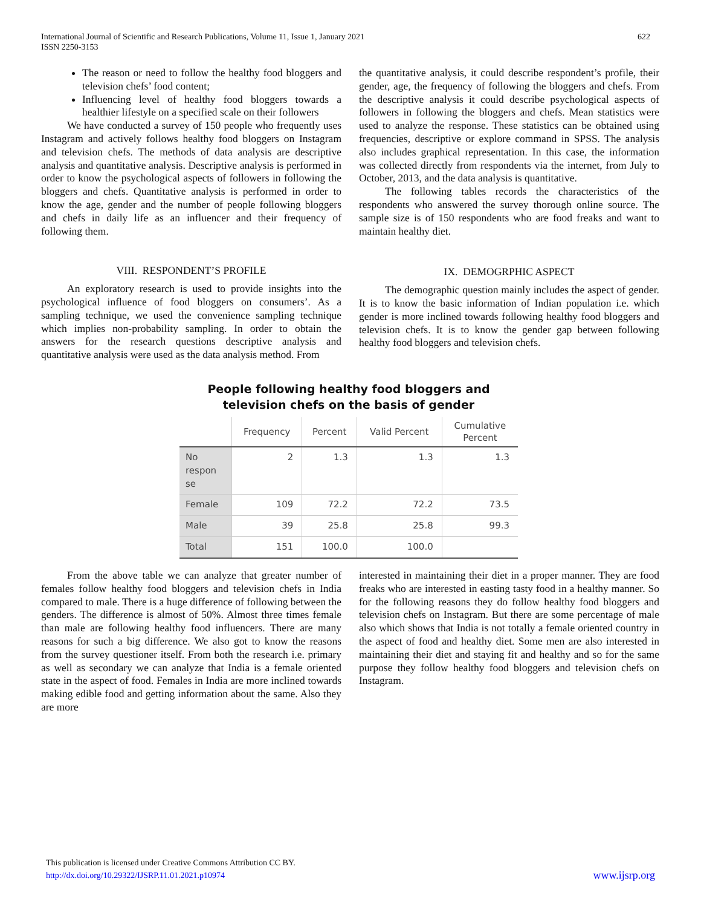International Journal of Scientific and Research Publications, Volume 11, Issue 1, January 2021
ISSN 2250-3153
622
The reason or need to follow the healthy food bloggers and television chefs’ food content;
Influencing level of healthy food bloggers towards a healthier lifestyle on a specified scale on their followers
We have conducted a survey of 150 people who frequently uses Instagram and actively follows healthy food bloggers on Instagram and television chefs. The methods of data analysis are descriptive analysis and quantitative analysis. Descriptive analysis is performed in order to know the psychological aspects of followers in following the bloggers and chefs. Quantitative analysis is performed in order to know the age, gender and the number of people following bloggers and chefs in daily life as an influencer and their frequency of following them.
VIII. RESPONDENT’S PROFILE
An exploratory research is used to provide insights into the psychological influence of food bloggers on consumers’. As a sampling technique, we used the convenience sampling technique which implies non-probability sampling. In order to obtain the answers for the research questions descriptive analysis and quantitative analysis were used as the data analysis method. From
the quantitative analysis, it could describe respondent’s profile, their gender, age, the frequency of following the bloggers and chefs. From the descriptive analysis it could describe psychological aspects of followers in following the bloggers and chefs. Mean statistics were used to analyze the response. These statistics can be obtained using frequencies, descriptive or explore command in SPSS. The analysis also includes graphical representation. In this case, the information was collected directly from respondents via the internet, from July to October, 2013, and the data analysis is quantitative.
The following tables records the characteristics of the respondents who answered the survey thorough online source. The sample size is of 150 respondents who are food freaks and want to maintain healthy diet.
IX. DEMOGRPHIC ASPECT
The demographic question mainly includes the aspect of gender. It is to know the basic information of Indian population i.e. which gender is more inclined towards following healthy food bloggers and television chefs. It is to know the gender gap between following healthy food bloggers and television chefs.
People following healthy food bloggers and
television chefs on the basis of gender
| | Frequency | Percent | Valid Percent | Cumulative Percent |
| --- | --- | --- | --- | --- |
| No respon se | 2 | 1.3 | 1.3 | 1.3 |
| Female | 109 | 72.2 | 72.2 | 73.5 |
| Male | 39 | 25.8 | 25.8 | 99.3 |
| Total | 151 | 100.0 | 100.0 | |
From the above table we can analyze that greater number of females follow healthy food bloggers and television chefs in India compared to male. There is a huge difference of following between the genders. The difference is almost of 50%. Almost three times female than male are following healthy food influencers. There are many reasons for such a big difference. We also got to know the reasons from the survey questioner itself. From both the research i.e. primary as well as secondary we can analyze that India is a female oriented state in the aspect of food. Females in India are more inclined towards making edible food and getting information about the same. Also they are more
interested in maintaining their diet in a proper manner. They are food freaks who are interested in easting tasty food in a healthy manner. So for the following reasons they do follow healthy food bloggers and television chefs on Instagram. But there are some percentage of male also which shows that India is not totally a female oriented country in the aspect of food and healthy diet. Some men are also interested in maintaining their diet and staying fit and healthy and so for the same purpose they follow healthy food bloggers and television chefs on Instagram.
This publication is licensed under Creative Commons Attribution CC BY.
http://dx.doi.org/10.29322/IJSRP.11.01.2021.p10974 www.ijsrp.org